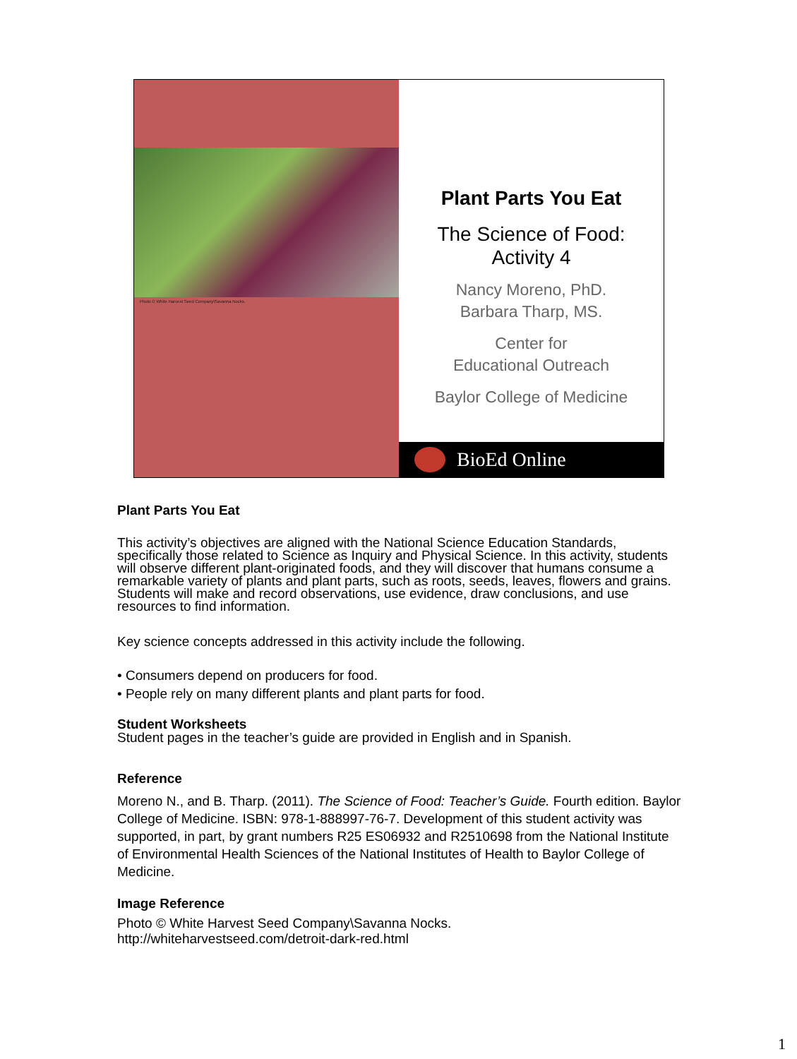Photo © White Harvest Seed Company\Savanna Nocks.
Plant Parts You Eat
The Science of Food:
Activity 4
Nancy Moreno, PhD.
Barbara Tharp, MS.
Center for
Educational Outreach
Baylor College of Medicine
BioEd Online
Plant Parts You Eat
This activity’s objectives are aligned with the National Science Education Standards, specifically those related to Science as Inquiry and Physical Science. In this activity, students will observe different plant-originated foods, and they will discover that humans consume a remarkable variety of plants and plant parts, such as roots, seeds, leaves, flowers and grains. Students will make and record observations, use evidence, draw conclusions, and use resources to find information.
Key science concepts addressed in this activity include the following.
• Consumers depend on producers for food.
• People rely on many different plants and plant parts for food.
Student Worksheets
Student pages in the teacher’s guide are provided in English and in Spanish.
Reference
Moreno N., and B. Tharp. (2011). The Science of Food: Teacher’s Guide. Fourth edition. Baylor College of Medicine. ISBN: 978-1-888997-76-7. Development of this student activity was supported, in part, by grant numbers R25 ES06932 and R2510698 from the National Institute of Environmental Health Sciences of the National Institutes of Health to Baylor College of Medicine.
Image Reference
Photo © White Harvest Seed Company\Savanna Nocks.
http://whiteharvestseed.com/detroit-dark-red.html
1